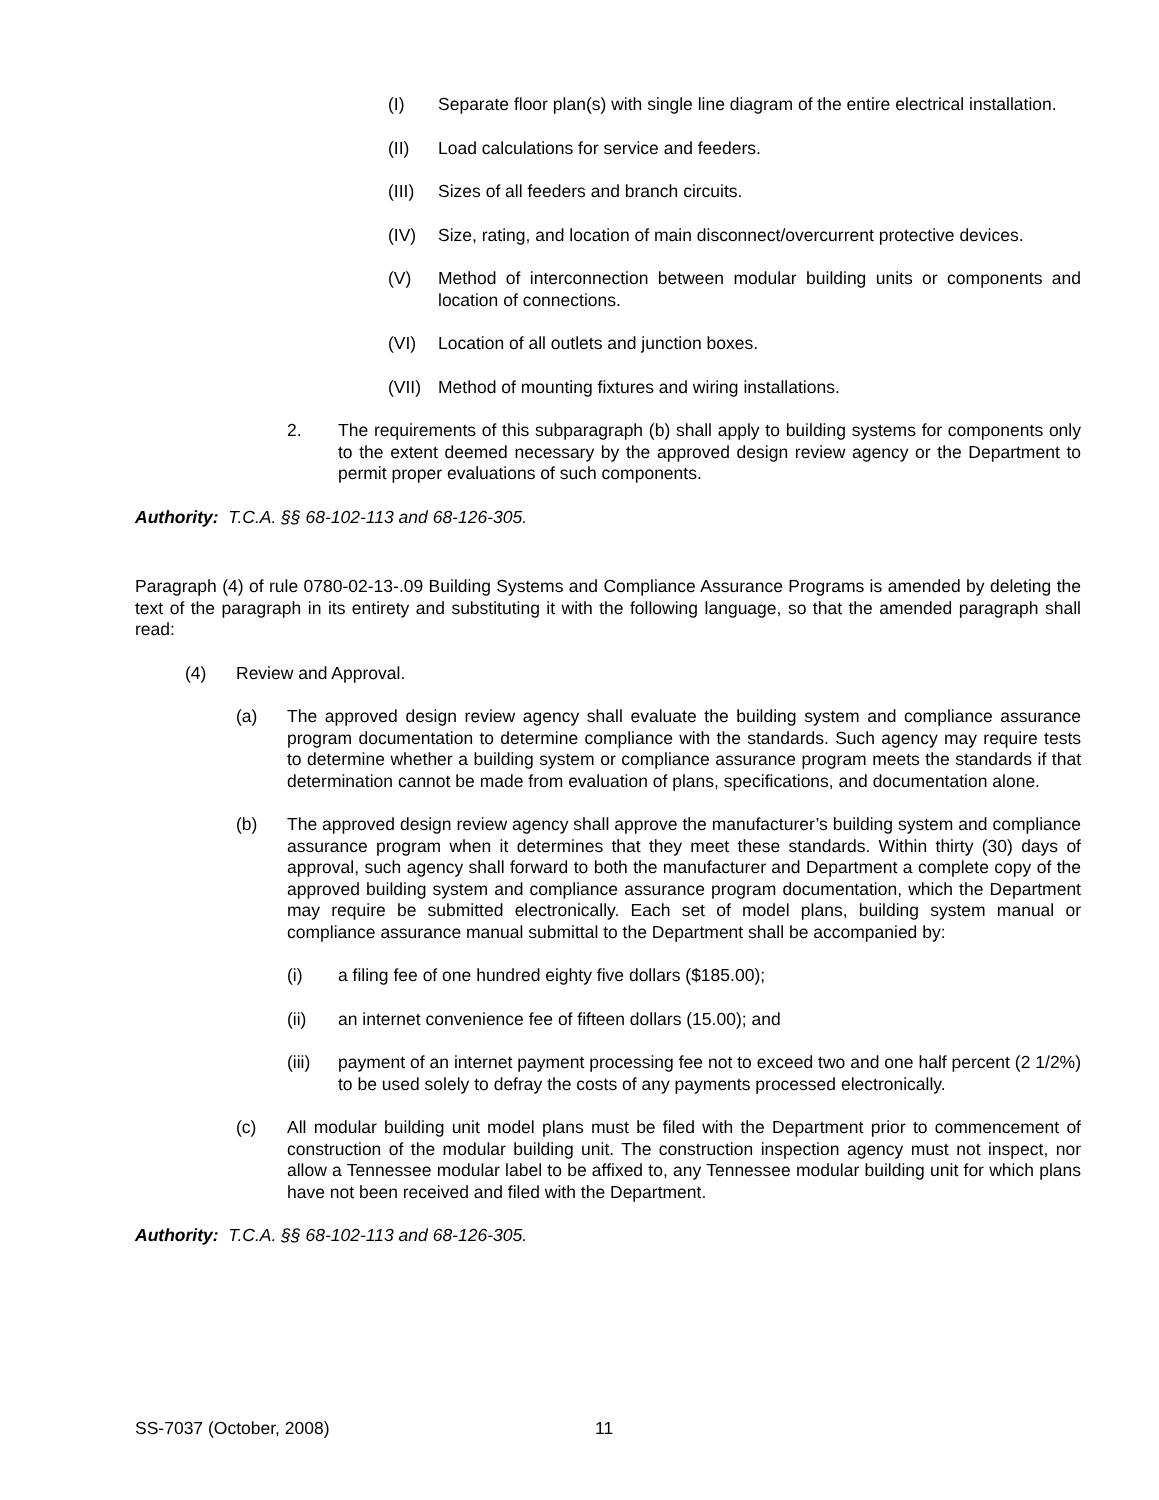(I) Separate floor plan(s) with single line diagram of the entire electrical installation.
(II) Load calculations for service and feeders.
(III) Sizes of all feeders and branch circuits.
(IV) Size, rating, and location of main disconnect/overcurrent protective devices.
(V) Method of interconnection between modular building units or components and location of connections.
(VI) Location of all outlets and junction boxes.
(VII) Method of mounting fixtures and wiring installations.
2. The requirements of this subparagraph (b) shall apply to building systems for components only to the extent deemed necessary by the approved design review agency or the Department to permit proper evaluations of such components.
Authority: T.C.A. §§ 68-102-113 and 68-126-305.
Paragraph (4) of rule 0780-02-13-.09 Building Systems and Compliance Assurance Programs is amended by deleting the text of the paragraph in its entirety and substituting it with the following language, so that the amended paragraph shall read:
(4) Review and Approval.
(a) The approved design review agency shall evaluate the building system and compliance assurance program documentation to determine compliance with the standards. Such agency may require tests to determine whether a building system or compliance assurance program meets the standards if that determination cannot be made from evaluation of plans, specifications, and documentation alone.
(b) The approved design review agency shall approve the manufacturer’s building system and compliance assurance program when it determines that they meet these standards. Within thirty (30) days of approval, such agency shall forward to both the manufacturer and Department a complete copy of the approved building system and compliance assurance program documentation, which the Department may require be submitted electronically. Each set of model plans, building system manual or compliance assurance manual submittal to the Department shall be accompanied by:
(i) a filing fee of one hundred eighty five dollars ($185.00);
(ii) an internet convenience fee of fifteen dollars (15.00); and
(iii) payment of an internet payment processing fee not to exceed two and one half percent (2 1/2%) to be used solely to defray the costs of any payments processed electronically.
(c) All modular building unit model plans must be filed with the Department prior to commencement of construction of the modular building unit. The construction inspection agency must not inspect, nor allow a Tennessee modular label to be affixed to, any Tennessee modular building unit for which plans have not been received and filed with the Department.
Authority: T.C.A. §§ 68-102-113 and 68-126-305.
SS-7037 (October, 2008) 11